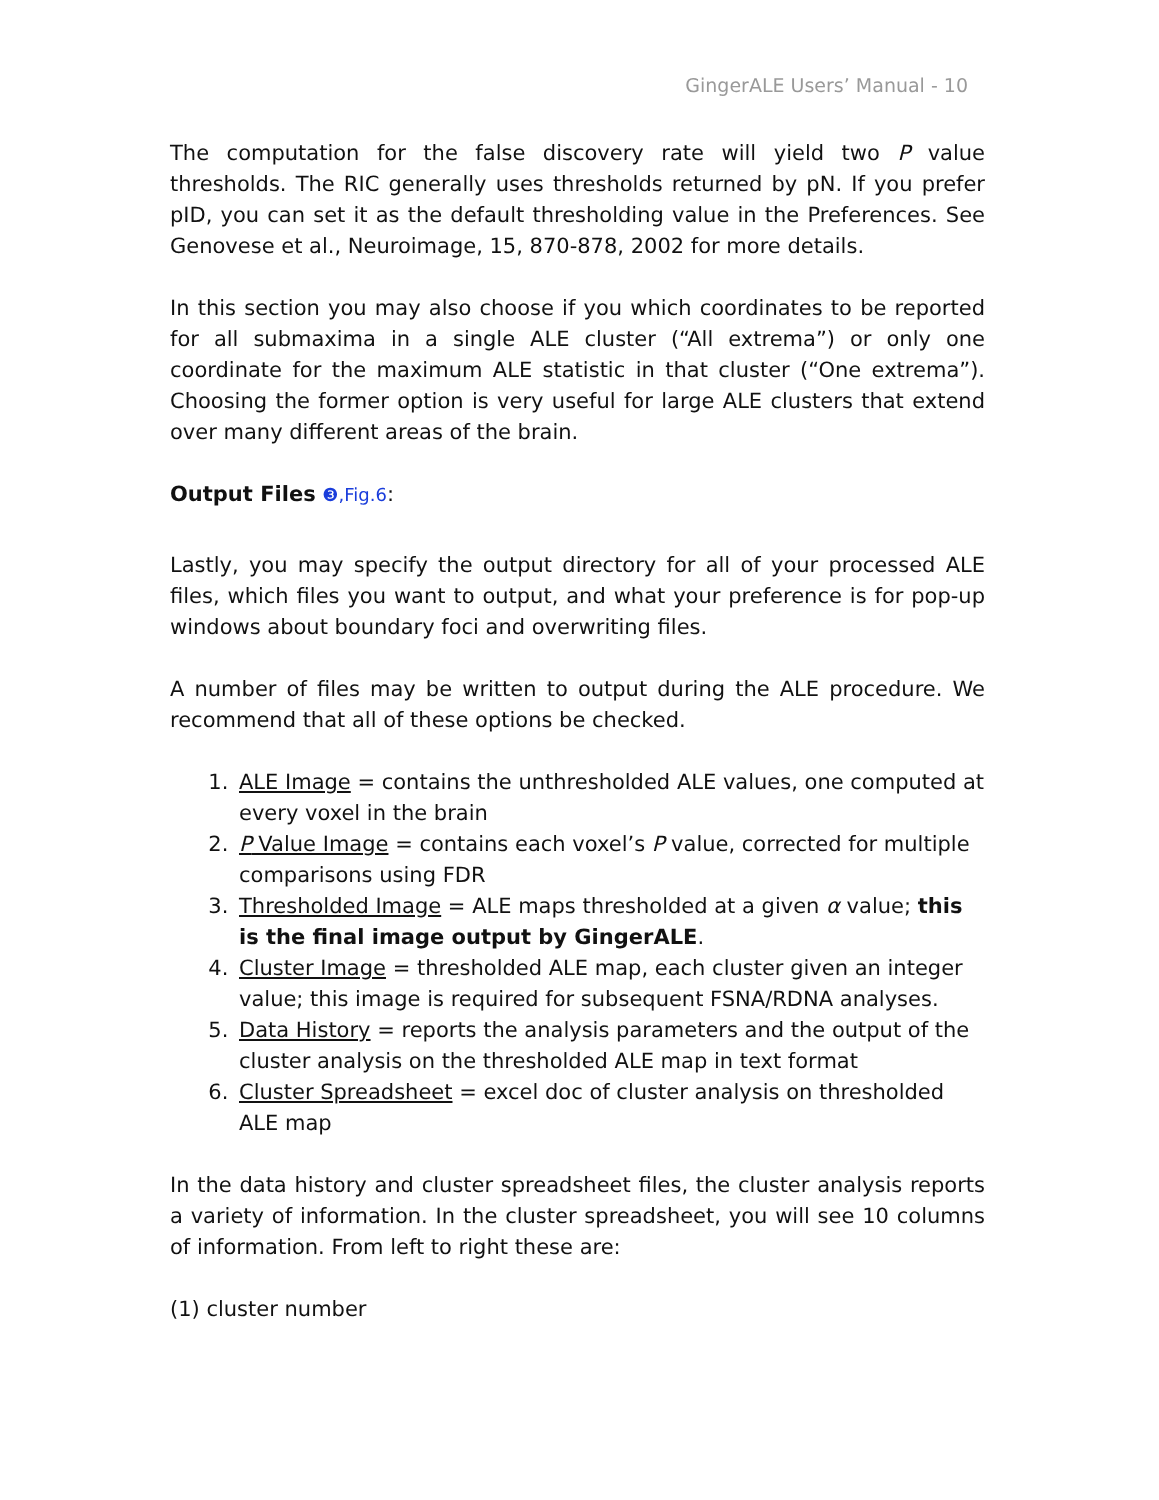GingerALE Users’ Manual - 10
The computation for the false discovery rate will yield two P value thresholds. The RIC generally uses thresholds returned by pN. If you prefer pID, you can set it as the default thresholding value in the Preferences. See Genovese et al., Neuroimage, 15, 870-878, 2002 for more details.
In this section you may also choose if you which coordinates to be reported for all submaxima in a single ALE cluster (“All extrema”) or only one coordinate for the maximum ALE statistic in that cluster (“One extrema”). Choosing the former option is very useful for large ALE clusters that extend over many different areas of the brain.
Output Files ❸,Fig.6:
Lastly, you may specify the output directory for all of your processed ALE files, which files you want to output, and what your preference is for pop-up windows about boundary foci and overwriting files.
A number of files may be written to output during the ALE procedure. We recommend that all of these options be checked.
1. ALE Image = contains the unthresholded ALE values, one computed at every voxel in the brain
2. P Value Image = contains each voxel’s P value, corrected for multiple comparisons using FDR
3. Thresholded Image = ALE maps thresholded at a given α value; this is the final image output by GingerALE.
4. Cluster Image = thresholded ALE map, each cluster given an integer value; this image is required for subsequent FSNA/RDNA analyses.
5. Data History = reports the analysis parameters and the output of the cluster analysis on the thresholded ALE map in text format
6. Cluster Spreadsheet = excel doc of cluster analysis on thresholded ALE map
In the data history and cluster spreadsheet files, the cluster analysis reports a variety of information. In the cluster spreadsheet, you will see 10 columns of information. From left to right these are:
(1) cluster number